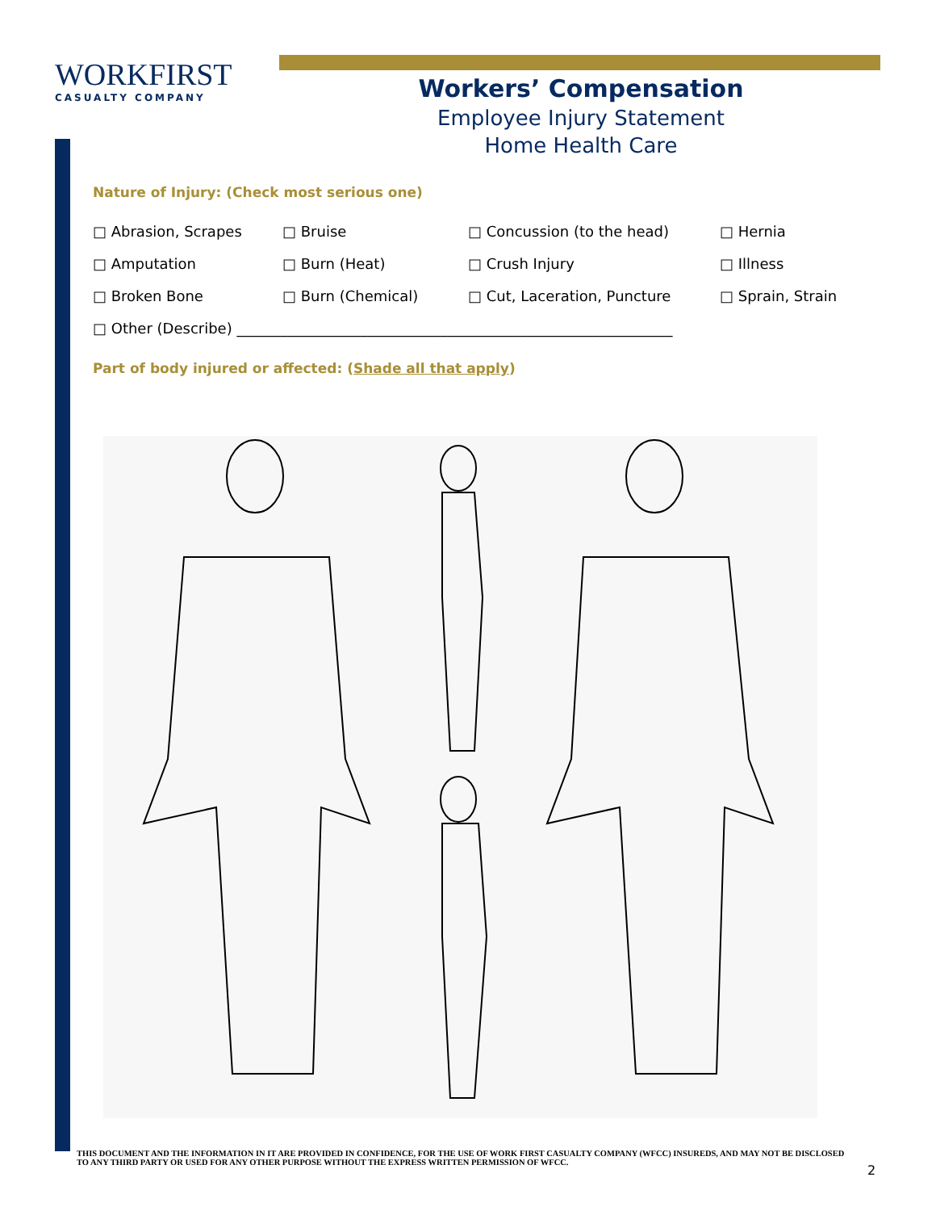WORKFIRST
CASUALTY COMPANY
Workers’ Compensation
Employee Injury Statement
Home Health Care
Nature of Injury: (Check most serious one)
□ Abrasion, Scrapes □ Bruise □ Concussion (to the head) □ Hernia
□ Amputation □ Burn (Heat) □ Crush Injury □ Illness
□ Broken Bone □ Burn (Chemical) □ Cut, Laceration, Puncture □ Sprain, Strain
□ Other (Describe) ____________________________________________________________
Part of body injured or affected: (Shade all that apply)
THIS DOCUMENT AND THE INFORMATION IN IT ARE PROVIDED IN CONFIDENCE, FOR THE USE OF WORK FIRST CASUALTY COMPANY (WFCC) INSUREDS, AND MAY NOT BE DISCLOSED TO ANY THIRD PARTY OR USED FOR ANY OTHER PURPOSE WITHOUT THE EXPRESS WRITTEN PERMISSION OF WFCC.
2